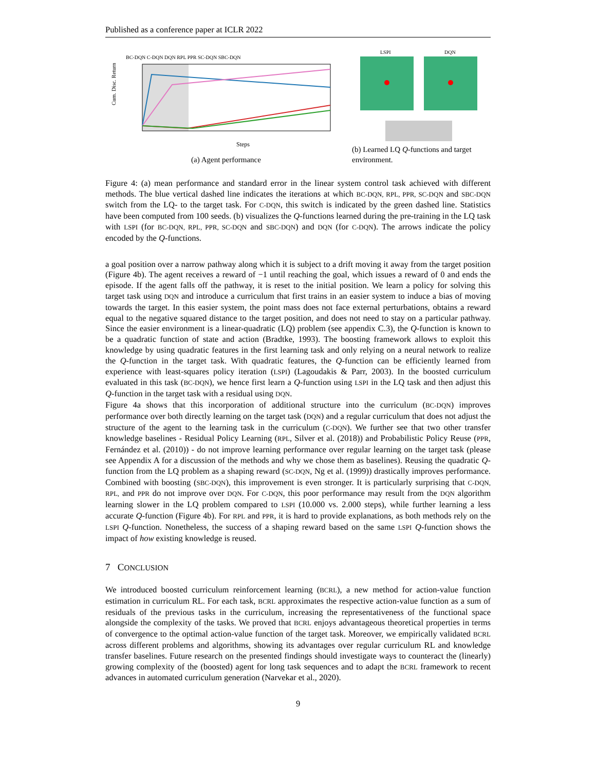Published as a conference paper at ICLR 2022
BC-DQN C-DQN DQN RPL PPR SC-DQN SBC-DQN
Cum. Disc. Return
Steps
(a) Agent performance
LSPI
DQN
(b) Learned LQ Q-functions and target environment.
Figure 4: (a) mean performance and standard error in the linear system control task achieved with different methods. The blue vertical dashed line indicates the iterations at which BC-DQN, RPL, PPR, SC-DQN and SBC-DQN switch from the LQ- to the target task. For C-DQN, this switch is indicated by the green dashed line. Statistics have been computed from 100 seeds. (b) visualizes the Q-functions learned during the pre-training in the LQ task with LSPI (for BC-DQN, RPL, PPR, SC-DQN and SBC-DQN) and DQN (for C-DQN). The arrows indicate the policy encoded by the Q-functions.
a goal position over a narrow pathway along which it is subject to a drift moving it away from the target position (Figure 4b). The agent receives a reward of −1 until reaching the goal, which issues a reward of 0 and ends the episode. If the agent falls off the pathway, it is reset to the initial position. We learn a policy for solving this target task using DQN and introduce a curriculum that first trains in an easier system to induce a bias of moving towards the target. In this easier system, the point mass does not face external perturbations, obtains a reward equal to the negative squared distance to the target position, and does not need to stay on a particular pathway. Since the easier environment is a linear-quadratic (LQ) problem (see appendix C.3), the Q-function is known to be a quadratic function of state and action (Bradtke, 1993). The boosting framework allows to exploit this knowledge by using quadratic features in the first learning task and only relying on a neural network to realize the Q-function in the target task. With quadratic features, the Q-function can be efficiently learned from experience with least-squares policy iteration (LSPI) (Lagoudakis & Parr, 2003). In the boosted curriculum evaluated in this task (BC-DQN), we hence first learn a Q-function using LSPI in the LQ task and then adjust this Q-function in the target task with a residual using DQN.
Figure 4a shows that this incorporation of additional structure into the curriculum (BC-DQN) improves performance over both directly learning on the target task (DQN) and a regular curriculum that does not adjust the structure of the agent to the learning task in the curriculum (C-DQN). We further see that two other transfer knowledge baselines - Residual Policy Learning (RPL, Silver et al. (2018)) and Probabilistic Policy Reuse (PPR, Fernández et al. (2010)) - do not improve learning performance over regular learning on the target task (please see Appendix A for a discussion of the methods and why we chose them as baselines). Reusing the quadratic Q-function from the LQ problem as a shaping reward (SC-DQN, Ng et al. (1999)) drastically improves performance. Combined with boosting (SBC-DQN), this improvement is even stronger. It is particularly surprising that C-DQN, RPL, and PPR do not improve over DQN. For C-DQN, this poor performance may result from the DQN algorithm learning slower in the LQ problem compared to LSPI (10.000 vs. 2.000 steps), while further learning a less accurate Q-function (Figure 4b). For RPL and PPR, it is hard to provide explanations, as both methods rely on the LSPI Q-function. Nonetheless, the success of a shaping reward based on the same LSPI Q-function shows the impact of how existing knowledge is reused.
7 CONCLUSION
We introduced boosted curriculum reinforcement learning (BCRL), a new method for action-value function estimation in curriculum RL. For each task, BCRL approximates the respective action-value function as a sum of residuals of the previous tasks in the curriculum, increasing the representativeness of the functional space alongside the complexity of the tasks. We proved that BCRL enjoys advantageous theoretical properties in terms of convergence to the optimal action-value function of the target task. Moreover, we empirically validated BCRL across different problems and algorithms, showing its advantages over regular curriculum RL and knowledge transfer baselines. Future research on the presented findings should investigate ways to counteract the (linearly) growing complexity of the (boosted) agent for long task sequences and to adapt the BCRL framework to recent advances in automated curriculum generation (Narvekar et al., 2020).
9